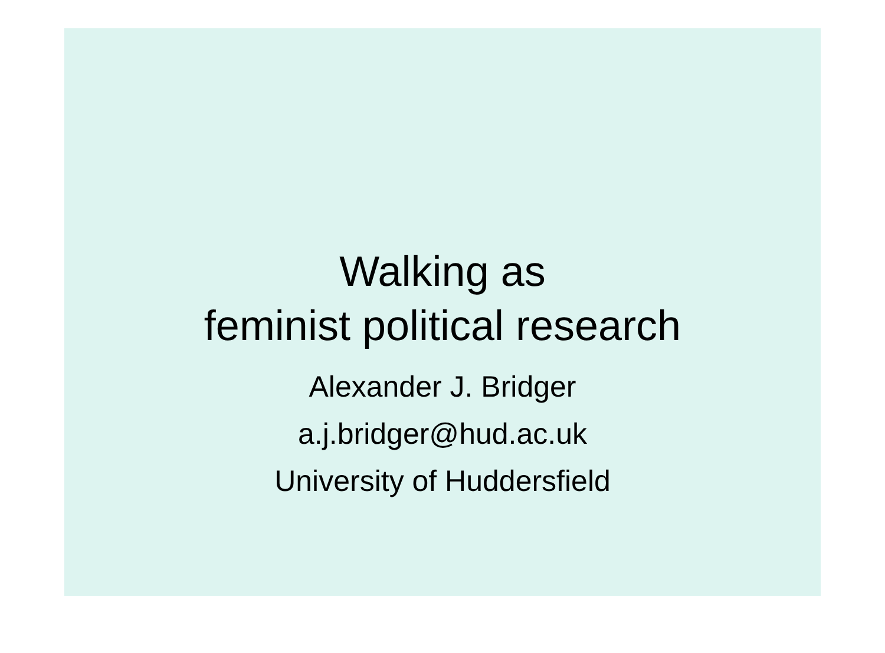Walking as
feminist political research
Alexander J. Bridger
a.j.bridger@hud.ac.uk
University of Huddersfield